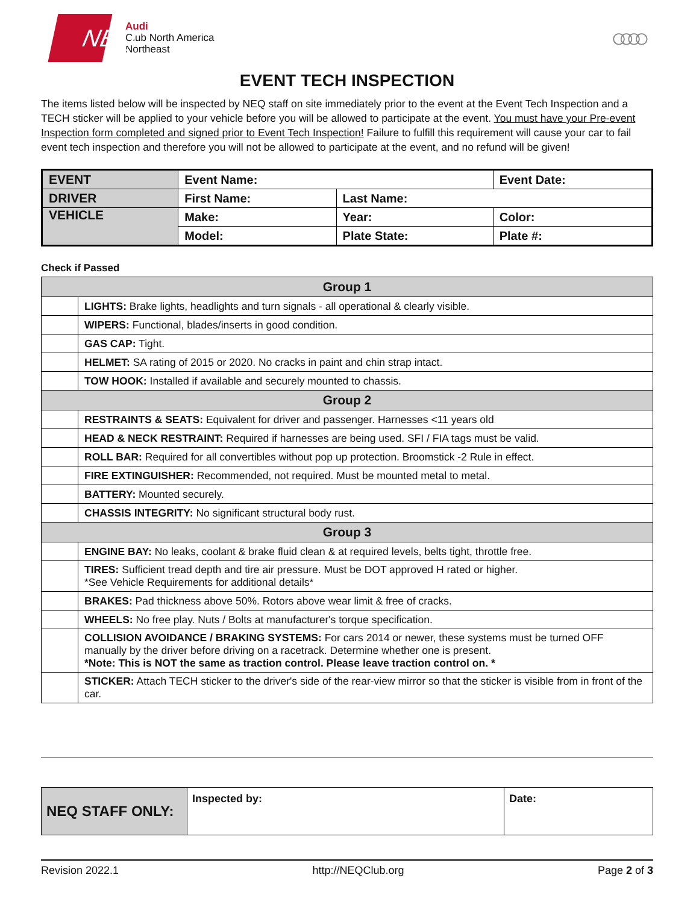NEQ
Audi
Club North America
Northeast
○○○○
EVENT TECH INSPECTION
The items listed below will be inspected by NEQ staff on site immediately prior to the event at the Event Tech Inspection and a TECH sticker will be applied to your vehicle before you will be allowed to participate at the event. You must have your Pre-event Inspection form completed and signed prior to Event Tech Inspection! Failure to fulfill this requirement will cause your car to fail event tech inspection and therefore you will not be allowed to participate at the event, and no refund will be given!
| EVENT | Event Name: | | Event Date: |
| DRIVER | First Name: | Last Name: | |
| VEHICLE | Make: | Year: | Color: |
| | Model: | Plate State: | Plate #: |
Check if Passed
| Group 1 | |
| --- | --- |
| | LIGHTS: Brake lights, headlights and turn signals - all operational & clearly visible. |
| | WIPERS: Functional, blades/inserts in good condition. |
| | GAS CAP: Tight. |
| | HELMET: SA rating of 2015 or 2020. No cracks in paint and chin strap intact. |
| | TOW HOOK: Installed if available and securely mounted to chassis. |
| Group 2 | |
| | RESTRAINTS & SEATS: Equivalent for driver and passenger. Harnesses <11 years old |
| | HEAD & NECK RESTRAINT: Required if harnesses are being used. SFI / FIA tags must be valid. |
| | ROLL BAR: Required for all convertibles without pop up protection. Broomstick -2 Rule in effect. |
| | FIRE EXTINGUISHER: Recommended, not required. Must be mounted metal to metal. |
| | BATTERY: Mounted securely. |
| | CHASSIS INTEGRITY: No significant structural body rust. |
| Group 3 | |
| | ENGINE BAY: No leaks, coolant & brake fluid clean & at required levels, belts tight, throttle free. |
| | TIRES: Sufficient tread depth and tire air pressure. Must be DOT approved H rated or higher. *See Vehicle Requirements for additional details* |
| | BRAKES: Pad thickness above 50%. Rotors above wear limit & free of cracks. |
| | WHEELS: No free play. Nuts / Bolts at manufacturer's torque specification. |
| | COLLISION AVOIDANCE / BRAKING SYSTEMS: For cars 2014 or newer, these systems must be turned OFF manually by the driver before driving on a racetrack. Determine whether one is present. *Note: This is NOT the same as traction control. Please leave traction control on. * |
| | STICKER: Attach TECH sticker to the driver's side of the rear-view mirror so that the sticker is visible from in front of the car. |
| NEQ STAFF ONLY: | Inspected by: | Date: |
Revision 2022.1 http://NEQClub.org Page 2 of 3